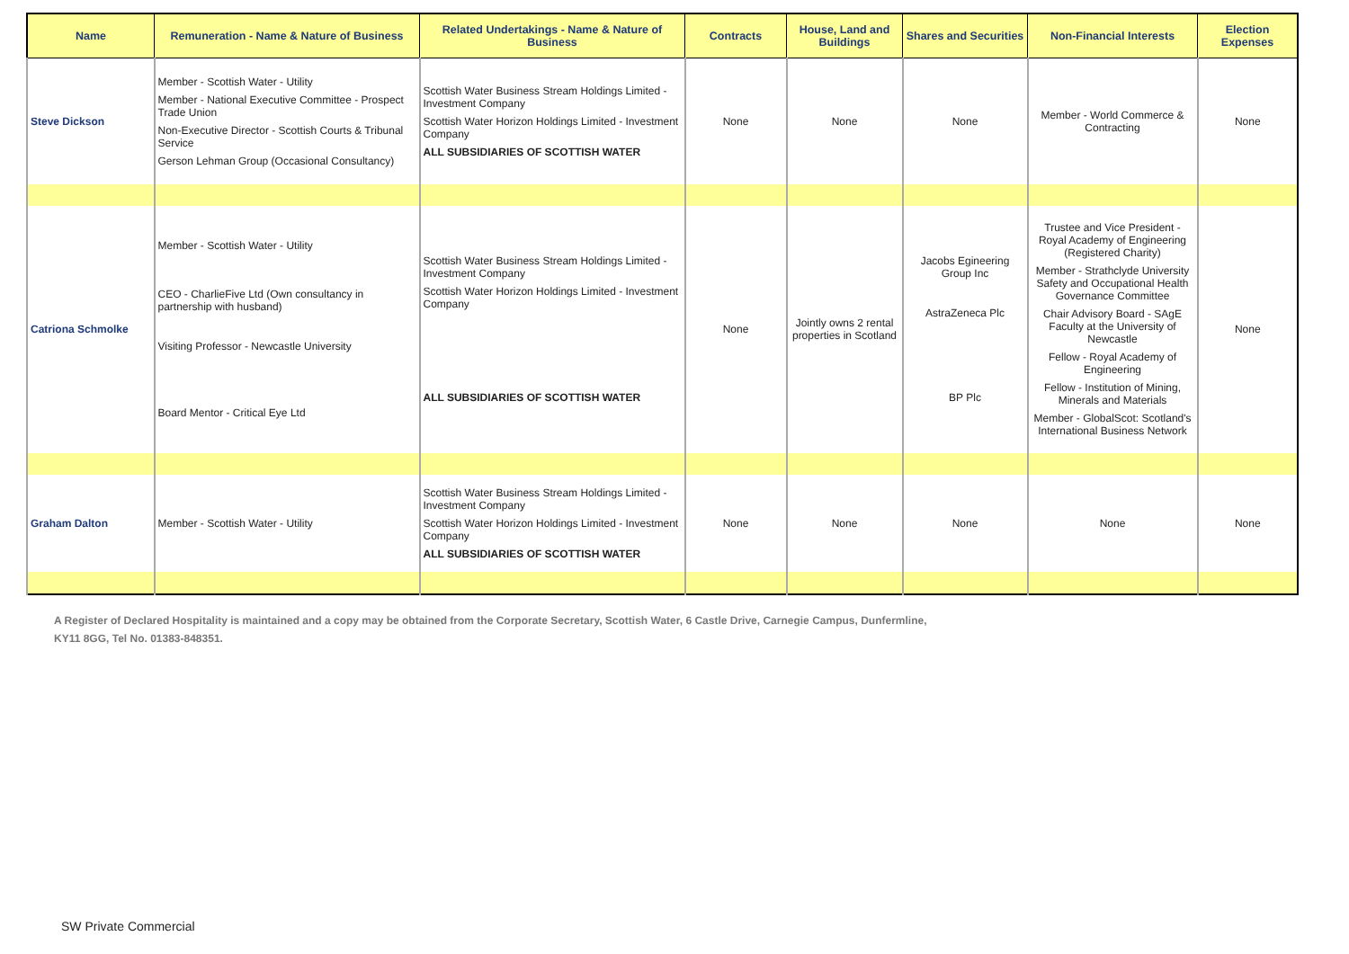| Name | Remuneration - Name & Nature of Business | Related Undertakings - Name & Nature of Business | Contracts | House, Land and Buildings | Shares and Securities | Non-Financial Interests | Election Expenses |
| --- | --- | --- | --- | --- | --- | --- | --- |
| Steve Dickson | Member - Scottish Water - Utility Member - National Executive Committee - Prospect Trade Union Non-Executive Director - Scottish Courts & Tribunal Service Gerson Lehman Group (Occasional Consultancy) | Scottish Water Business Stream Holdings Limited - Investment Company Scottish Water Horizon Holdings Limited - Investment Company ALL SUBSIDIARIES OF SCOTTISH WATER | None | None | None | Member - World Commerce & Contracting | None |
| Catriona Schmolke | Member - Scottish Water - Utility CEO - CharlieFive Ltd (Own consultancy in partnership with husband) Visiting Professor - Newcastle University Board Mentor - Critical Eye Ltd | Scottish Water Business Stream Holdings Limited - Investment Company Scottish Water Horizon Holdings Limited - Investment Company ALL SUBSIDIARIES OF SCOTTISH WATER | None | Jointly owns 2 rental properties in Scotland | Jacobs Egineering Group Inc AstraZeneca Plc BP Plc | Trustee and Vice President - Royal Academy of Engineering (Registered Charity) Member - Strathclyde University Safety and Occupational Health Governance Committee Chair Advisory Board - SAgE Faculty at the University of Newcastle Fellow - Royal Academy of Engineering Fellow - Institution of Mining, Minerals and Materials Member - GlobalScot: Scotland's International Business Network | None |
| Graham Dalton | Member - Scottish Water - Utility | Scottish Water Business Stream Holdings Limited - Investment Company Scottish Water Horizon Holdings Limited - Investment Company ALL SUBSIDIARIES OF SCOTTISH WATER | None | None | None | None | None |
A Register of Declared Hospitality is maintained and a copy may be obtained from the Corporate Secretary, Scottish Water, 6 Castle Drive, Carnegie Campus, Dunfermline, KY11 8GG, Tel No. 01383-848351.
SW Private Commercial